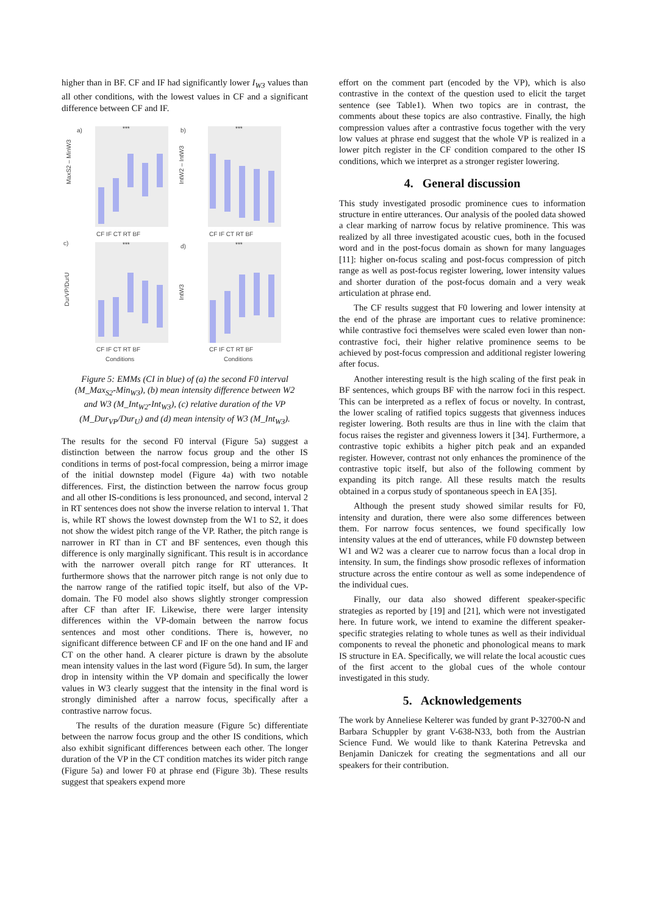higher than in BF. CF and IF had significantly lower I<sub>W3</sub> values than all other conditions, with the lowest values in CF and a significant difference between CF and IF.
a)
b)
c)
d)
CF IF CT RT BF
CF IF CT RT BF
CF IF CT RT BF
CF IF CT RT BF
Conditions
Conditions
MaxS2 – MinW3
IntW2 – IntW3
DurVP/DurU
IntW3
***
***
***
***
Figure 5: EMMs (CI in blue) of (a) the second F0 interval (M_Max<sub>S2</sub>-Min<sub>W3</sub>), (b) mean intensity difference between W2 and W3 (M_Int<sub>W2</sub>-Int<sub>W3</sub>), (c) relative duration of the VP (M_Dur<sub>VP</sub>/Dur<sub>U</sub>) and (d) mean intensity of W3 (M_Int<sub>W3</sub>).
The results for the second F0 interval (Figure 5a) suggest a distinction between the narrow focus group and the other IS conditions in terms of post-focal compression, being a mirror image of the initial downstep model (Figure 4a) with two notable differences. First, the distinction between the narrow focus group and all other IS-conditions is less pronounced, and second, interval 2 in RT sentences does not show the inverse relation to interval 1. That is, while RT shows the lowest downstep from the W1 to S2, it does not show the widest pitch range of the VP. Rather, the pitch range is narrower in RT than in CT and BF sentences, even though this difference is only marginally significant. This result is in accordance with the narrower overall pitch range for RT utterances. It furthermore shows that the narrower pitch range is not only due to the narrow range of the ratified topic itself, but also of the VP-domain. The F0 model also shows slightly stronger compression after CF than after IF. Likewise, there were larger intensity differences within the VP-domain between the narrow focus sentences and most other conditions. There is, however, no significant difference between CF and IF on the one hand and IF and CT on the other hand. A clearer picture is drawn by the absolute mean intensity values in the last word (Figure 5d). In sum, the larger drop in intensity within the VP domain and specifically the lower values in W3 clearly suggest that the intensity in the final word is strongly diminished after a narrow focus, specifically after a contrastive narrow focus.
The results of the duration measure (Figure 5c) differentiate between the narrow focus group and the other IS conditions, which also exhibit significant differences between each other. The longer duration of the VP in the CT condition matches its wider pitch range (Figure 5a) and lower F0 at phrase end (Figure 3b). These results suggest that speakers expend more
effort on the comment part (encoded by the VP), which is also contrastive in the context of the question used to elicit the target sentence (see Table1). When two topics are in contrast, the comments about these topics are also contrastive. Finally, the high compression values after a contrastive focus together with the very low values at phrase end suggest that the whole VP is realized in a lower pitch register in the CF condition compared to the other IS conditions, which we interpret as a stronger register lowering.
4. General discussion
This study investigated prosodic prominence cues to information structure in entire utterances. Our analysis of the pooled data showed a clear marking of narrow focus by relative prominence. This was realized by all three investigated acoustic cues, both in the focused word and in the post-focus domain as shown for many languages [11]: higher on-focus scaling and post-focus compression of pitch range as well as post-focus register lowering, lower intensity values and shorter duration of the post-focus domain and a very weak articulation at phrase end.
The CF results suggest that F0 lowering and lower intensity at the end of the phrase are important cues to relative prominence: while contrastive foci themselves were scaled even lower than non-contrastive foci, their higher relative prominence seems to be achieved by post-focus compression and additional register lowering after focus.
Another interesting result is the high scaling of the first peak in BF sentences, which groups BF with the narrow foci in this respect. This can be interpreted as a reflex of focus or novelty. In contrast, the lower scaling of ratified topics suggests that givenness induces register lowering. Both results are thus in line with the claim that focus raises the register and givenness lowers it [34]. Furthermore, a contrastive topic exhibits a higher pitch peak and an expanded register. However, contrast not only enhances the prominence of the contrastive topic itself, but also of the following comment by expanding its pitch range. All these results match the results obtained in a corpus study of spontaneous speech in EA [35].
Although the present study showed similar results for F0, intensity and duration, there were also some differences between them. For narrow focus sentences, we found specifically low intensity values at the end of utterances, while F0 downstep between W1 and W2 was a clearer cue to narrow focus than a local drop in intensity. In sum, the findings show prosodic reflexes of information structure across the entire contour as well as some independence of the individual cues.
Finally, our data also showed different speaker-specific strategies as reported by [19] and [21], which were not investigated here. In future work, we intend to examine the different speaker-specific strategies relating to whole tunes as well as their individual components to reveal the phonetic and phonological means to mark IS structure in EA. Specifically, we will relate the local acoustic cues of the first accent to the global cues of the whole contour investigated in this study.
5. Acknowledgements
The work by Anneliese Kelterer was funded by grant P-32700-N and Barbara Schuppler by grant V-638-N33, both from the Austrian Science Fund. We would like to thank Katerina Petrevska and Benjamin Daniczek for creating the segmentations and all our speakers for their contribution.